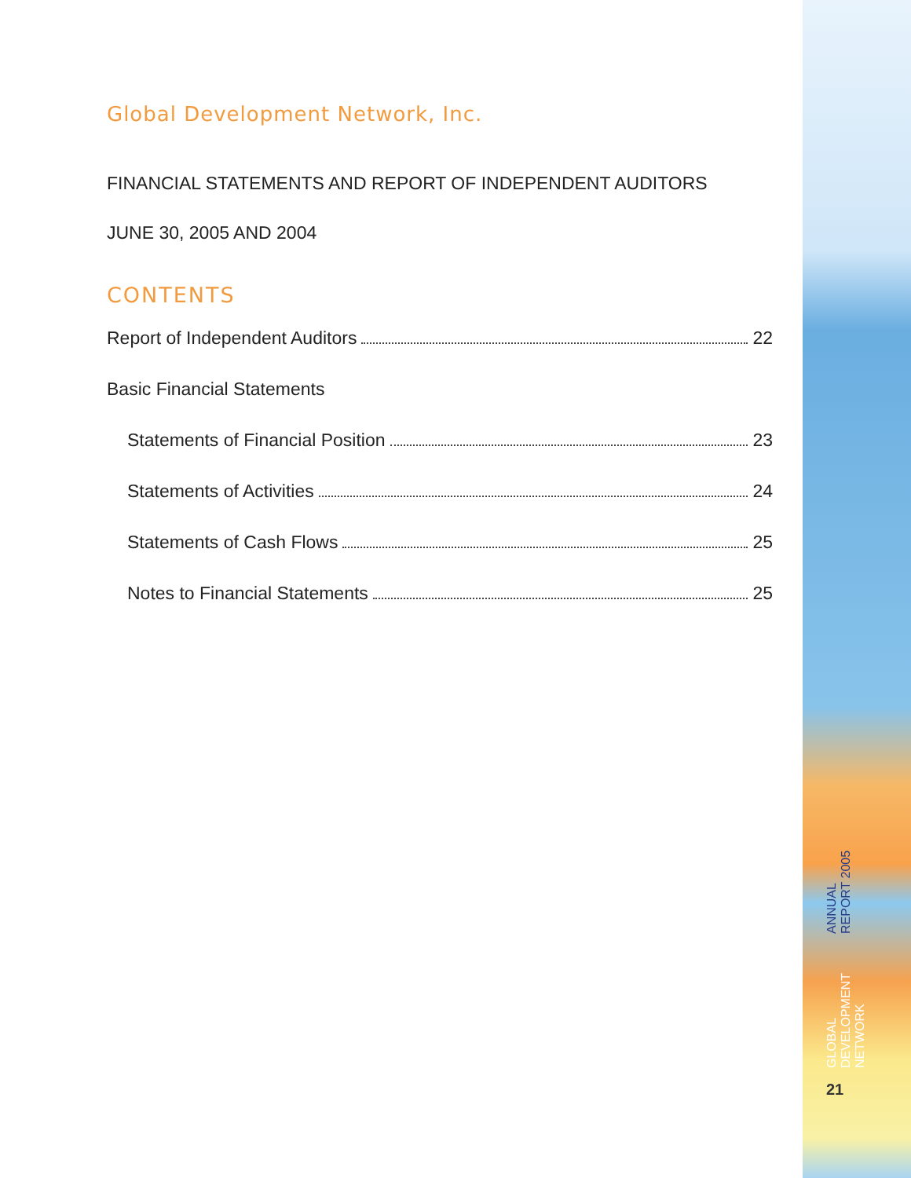Global Development Network, Inc.
FINANCIAL STATEMENTS AND REPORT OF INDEPENDENT AUDITORS
JUNE 30, 2005 AND 2004
CONTENTS
Report of Independent Auditors 22
Basic Financial Statements
Statements of Financial Position 23
Statements of Activities 24
Statements of Cash Flows 25
Notes to Financial Statements 25
GLOBAL DEVELOPMENT NETWORK ANNUAL REPORT 2005
21